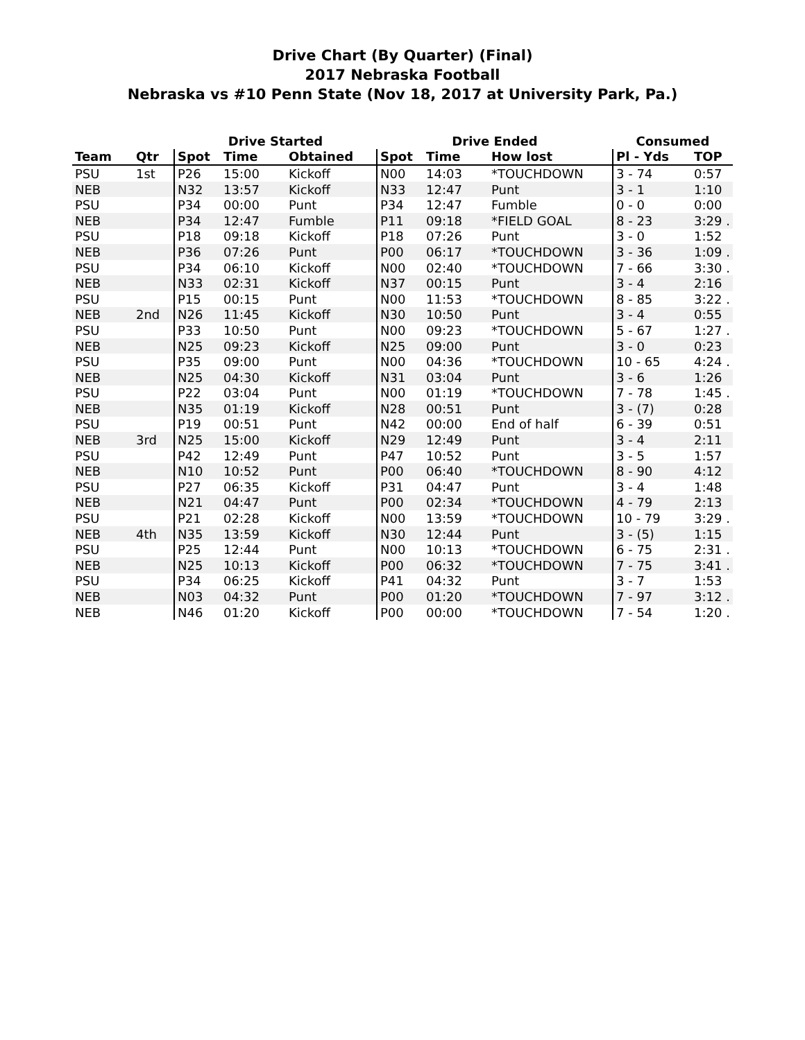Drive Chart (By Quarter) (Final)
2017 Nebraska Football
Nebraska vs #10 Penn State (Nov 18, 2017 at University Park, Pa.)
| | | Drive Started | | | Drive Ended | | | Consumed | |
| --- | --- | --- | --- | --- | --- | --- | --- | --- | --- |
| Team | Qtr | Spot | Time | Obtained | Spot | Time | How lost | Pl - Yds | TOP |
| PSU | 1st | P26 | 15:00 | Kickoff | N00 | 14:03 | *TOUCHDOWN | 3 - 74 | 0:57 |
| NEB | | N32 | 13:57 | Kickoff | N33 | 12:47 | Punt | 3 - 1 | 1:10 |
| PSU | | P34 | 00:00 | Punt | P34 | 12:47 | Fumble | 0 - 0 | 0:00 |
| NEB | | P34 | 12:47 | Fumble | P11 | 09:18 | *FIELD GOAL | 8 - 23 | 3:29 . |
| PSU | | P18 | 09:18 | Kickoff | P18 | 07:26 | Punt | 3 - 0 | 1:52 |
| NEB | | P36 | 07:26 | Punt | P00 | 06:17 | *TOUCHDOWN | 3 - 36 | 1:09 . |
| PSU | | P34 | 06:10 | Kickoff | N00 | 02:40 | *TOUCHDOWN | 7 - 66 | 3:30 . |
| NEB | | N33 | 02:31 | Kickoff | N37 | 00:15 | Punt | 3 - 4 | 2:16 |
| PSU | | P15 | 00:15 | Punt | N00 | 11:53 | *TOUCHDOWN | 8 - 85 | 3:22 . |
| NEB | 2nd | N26 | 11:45 | Kickoff | N30 | 10:50 | Punt | 3 - 4 | 0:55 |
| PSU | | P33 | 10:50 | Punt | N00 | 09:23 | *TOUCHDOWN | 5 - 67 | 1:27 . |
| NEB | | N25 | 09:23 | Kickoff | N25 | 09:00 | Punt | 3 - 0 | 0:23 |
| PSU | | P35 | 09:00 | Punt | N00 | 04:36 | *TOUCHDOWN | 10 - 65 | 4:24 . |
| NEB | | N25 | 04:30 | Kickoff | N31 | 03:04 | Punt | 3 - 6 | 1:26 |
| PSU | | P22 | 03:04 | Punt | N00 | 01:19 | *TOUCHDOWN | 7 - 78 | 1:45 . |
| NEB | | N35 | 01:19 | Kickoff | N28 | 00:51 | Punt | 3 - (7) | 0:28 |
| PSU | | P19 | 00:51 | Punt | N42 | 00:00 | End of half | 6 - 39 | 0:51 |
| NEB | 3rd | N25 | 15:00 | Kickoff | N29 | 12:49 | Punt | 3 - 4 | 2:11 |
| PSU | | P42 | 12:49 | Punt | P47 | 10:52 | Punt | 3 - 5 | 1:57 |
| NEB | | N10 | 10:52 | Punt | P00 | 06:40 | *TOUCHDOWN | 8 - 90 | 4:12 |
| PSU | | P27 | 06:35 | Kickoff | P31 | 04:47 | Punt | 3 - 4 | 1:48 |
| NEB | | N21 | 04:47 | Punt | P00 | 02:34 | *TOUCHDOWN | 4 - 79 | 2:13 |
| PSU | | P21 | 02:28 | Kickoff | N00 | 13:59 | *TOUCHDOWN | 10 - 79 | 3:29 . |
| NEB | 4th | N35 | 13:59 | Kickoff | N30 | 12:44 | Punt | 3 - (5) | 1:15 |
| PSU | | P25 | 12:44 | Punt | N00 | 10:13 | *TOUCHDOWN | 6 - 75 | 2:31 . |
| NEB | | N25 | 10:13 | Kickoff | P00 | 06:32 | *TOUCHDOWN | 7 - 75 | 3:41 . |
| PSU | | P34 | 06:25 | Kickoff | P41 | 04:32 | Punt | 3 - 7 | 1:53 |
| NEB | | N03 | 04:32 | Punt | P00 | 01:20 | *TOUCHDOWN | 7 - 97 | 3:12 . |
| NEB | | N46 | 01:20 | Kickoff | P00 | 00:00 | *TOUCHDOWN | 7 - 54 | 1:20 . |